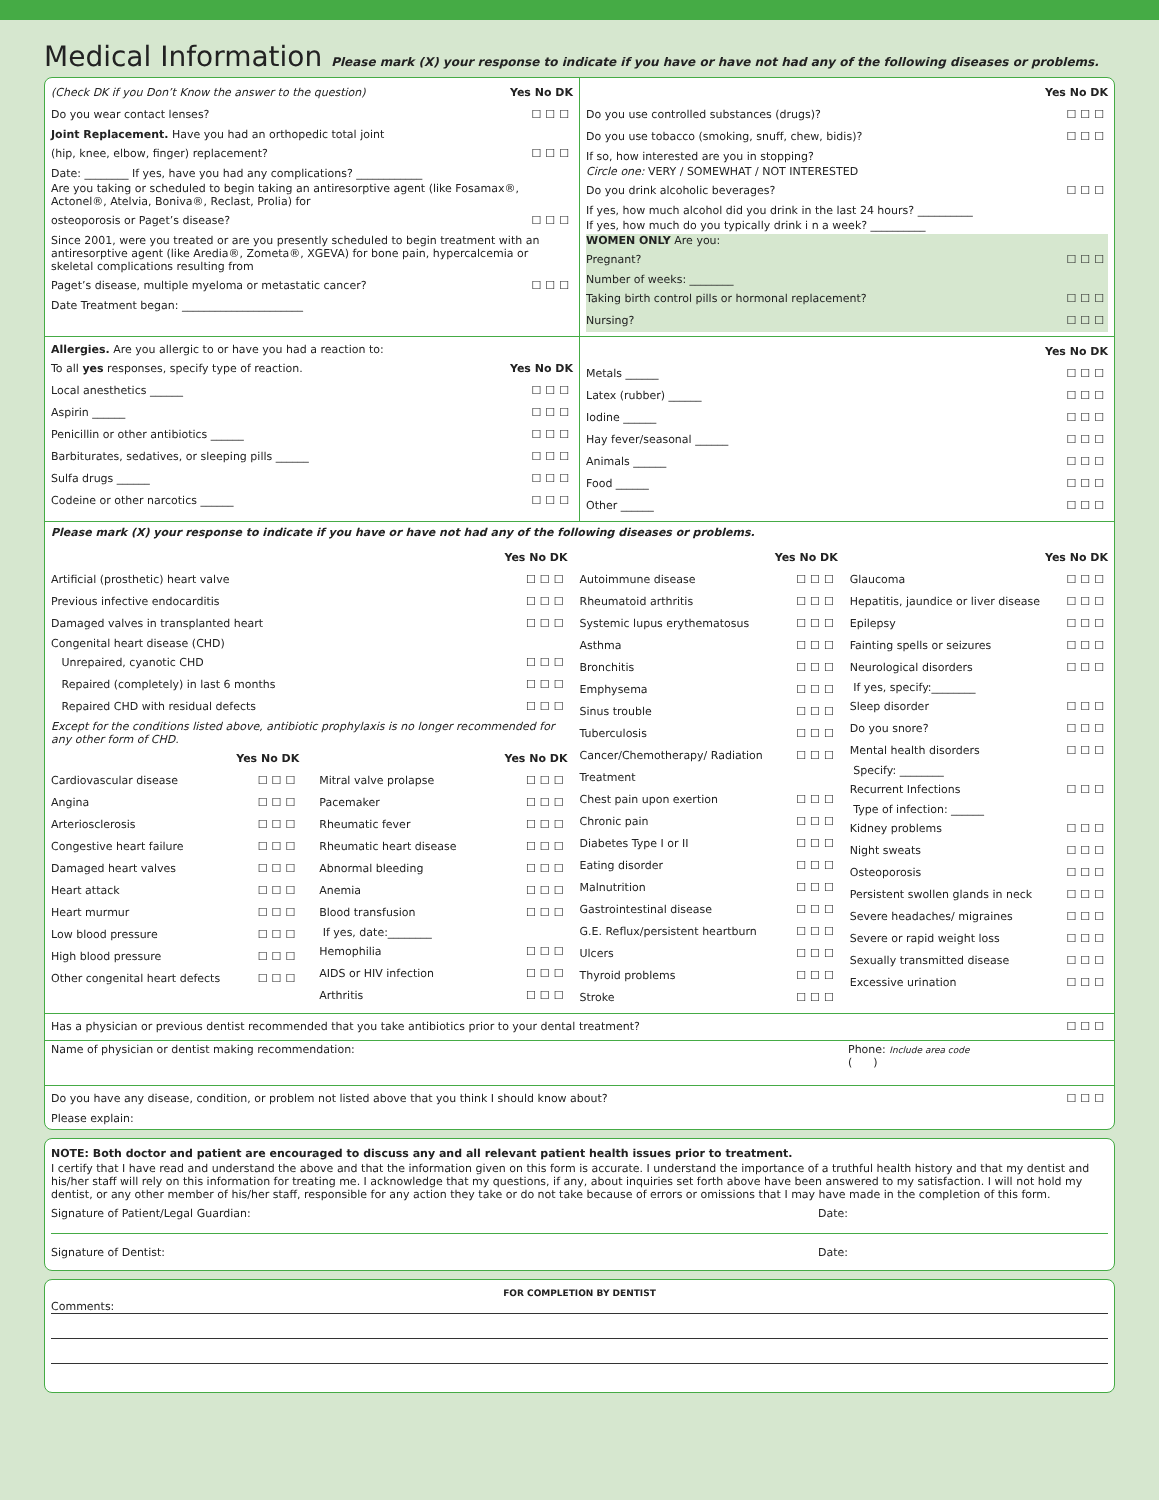Medical Information Please mark (X) your response to indicate if you have or have not had any of the following diseases or problems.
(Check DK if you Don’t Know the answer to the question) Yes No DK
Do you wear contact lenses? ☐☐☐
Joint Replacement. Have you had an orthopedic total joint
(hip, knee, elbow, finger) replacement? ☐☐☐
Date: ________ If yes, have you had any complications? ____________
Are you taking or scheduled to begin taking an antiresorptive agent (like Fosamax®, Actonel®, Atelvia, Boniva®, Reclast, Prolia) for
osteoporosis or Paget’s disease? ☐☐☐
Since 2001, were you treated or are you presently scheduled to begin treatment with an antiresorptive agent (like Aredia®, Zometa®, XGEVA) for bone pain, hypercalcemia or skeletal complications resulting from
Paget’s disease, multiple myeloma or metastatic cancer? ☐☐☐
Date Treatment began: ______________________
Yes No DK
Do you use controlled substances (drugs)? ☐☐☐
Do you use tobacco (smoking, snuff, chew, bidis)? ☐☐☐
If so, how interested are you in stopping?
Circle one: VERY / SOMEWHAT / NOT INTERESTED
Do you drink alcoholic beverages? ☐☐☐
If yes, how much alcohol did you drink in the last 24 hours? __________
If yes, how much do you typically drink i n a week? __________
WOMEN ONLY Are you:
Pregnant? ☐☐☐
Number of weeks: ________
Taking birth control pills or hormonal replacement? ☐☐☐
Nursing? ☐☐☐
Allergies. Are you allergic to or have you had a reaction to:
To all yes responses, specify type of reaction. Yes No DK
Local anesthetics ______ ☐☐☐
Aspirin ______ ☐☐☐
Penicillin or other antibiotics ______ ☐☐☐
Barbiturates, sedatives, or sleeping pills ______ ☐☐☐
Sulfa drugs ______ ☐☐☐
Codeine or other narcotics ______ ☐☐☐
Yes No DK
Metals ______ ☐☐☐
Latex (rubber) ______ ☐☐☐
Iodine ______ ☐☐☐
Hay fever/seasonal ______ ☐☐☐
Animals ______ ☐☐☐
Food ______ ☐☐☐
Other ______ ☐☐☐
Please mark (X) your response to indicate if you have or have not had any of the following diseases or problems.
Yes No DK
Artificial (prosthetic) heart valve ☐☐☐
Previous infective endocarditis ☐☐☐
Damaged valves in transplanted heart ☐☐☐
Congenital heart disease (CHD)
Unrepaired, cyanotic CHD ☐☐☐
Repaired (completely) in last 6 months ☐☐☐
Repaired CHD with residual defects ☐☐☐
Except for the conditions listed above, antibiotic prophylaxis is no longer recommended for any other form of CHD.
Yes No DK
Cardiovascular disease ☐☐☐
Angina ☐☐☐
Arteriosclerosis ☐☐☐
Congestive heart failure ☐☐☐
Damaged heart valves ☐☐☐
Heart attack ☐☐☐
Heart murmur ☐☐☐
Low blood pressure ☐☐☐
High blood pressure ☐☐☐
Other congenital heart defects ☐☐☐
Yes No DK
Mitral valve prolapse ☐☐☐
Pacemaker ☐☐☐
Rheumatic fever ☐☐☐
Rheumatic heart disease ☐☐☐
Abnormal bleeding ☐☐☐
Anemia ☐☐☐
Blood transfusion ☐☐☐
If yes, date:________
Hemophilia ☐☐☐
AIDS or HIV infection ☐☐☐
Arthritis ☐☐☐
Yes No DK
Autoimmune disease ☐☐☐
Rheumatoid arthritis ☐☐☐
Systemic lupus erythematosus ☐☐☐
Asthma ☐☐☐
Bronchitis ☐☐☐
Emphysema ☐☐☐
Sinus trouble ☐☐☐
Tuberculosis ☐☐☐
Cancer/Chemotherapy/ Radiation Treatment ☐☐☐
Chest pain upon exertion ☐☐☐
Chronic pain ☐☐☐
Diabetes Type I or II ☐☐☐
Eating disorder ☐☐☐
Malnutrition ☐☐☐
Gastrointestinal disease ☐☐☐
G.E. Reflux/persistent heartburn ☐☐☐
Ulcers ☐☐☐
Thyroid problems ☐☐☐
Stroke ☐☐☐
Yes No DK
Glaucoma ☐☐☐
Hepatitis, jaundice or liver disease ☐☐☐
Epilepsy ☐☐☐
Fainting spells or seizures ☐☐☐
Neurological disorders ☐☐☐
If yes, specify:________
Sleep disorder ☐☐☐
Do you snore? ☐☐☐
Mental health disorders ☐☐☐
Specify: ________
Recurrent Infections ☐☐☐
Type of infection: ______
Kidney problems ☐☐☐
Night sweats ☐☐☐
Osteoporosis ☐☐☐
Persistent swollen glands in neck ☐☐☐
Severe headaches/ migraines ☐☐☐
Severe or rapid weight loss ☐☐☐
Sexually transmitted disease ☐☐☐
Excessive urination ☐☐☐
Has a physician or previous dentist recommended that you take antibiotics prior to your dental treatment? ☐☐☐
Name of physician or dentist making recommendation: Phone: Include area code
( )
Do you have any disease, condition, or problem not listed above that you think I should know about? ☐☐☐
Please explain:
NOTE: Both doctor and patient are encouraged to discuss any and all relevant patient health issues prior to treatment.
I certify that I have read and understand the above and that the information given on this form is accurate. I understand the importance of a truthful health history and that my dentist and his/her staff will rely on this information for treating me. I acknowledge that my questions, if any, about inquiries set forth above have been answered to my satisfaction. I will not hold my dentist, or any other member of his/her staff, responsible for any action they take or do not take because of errors or omissions that I may have made in the completion of this form.
Signature of Patient/Legal Guardian: Date:
Signature of Dentist: Date:
FOR COMPLETION BY DENTIST
Comments: